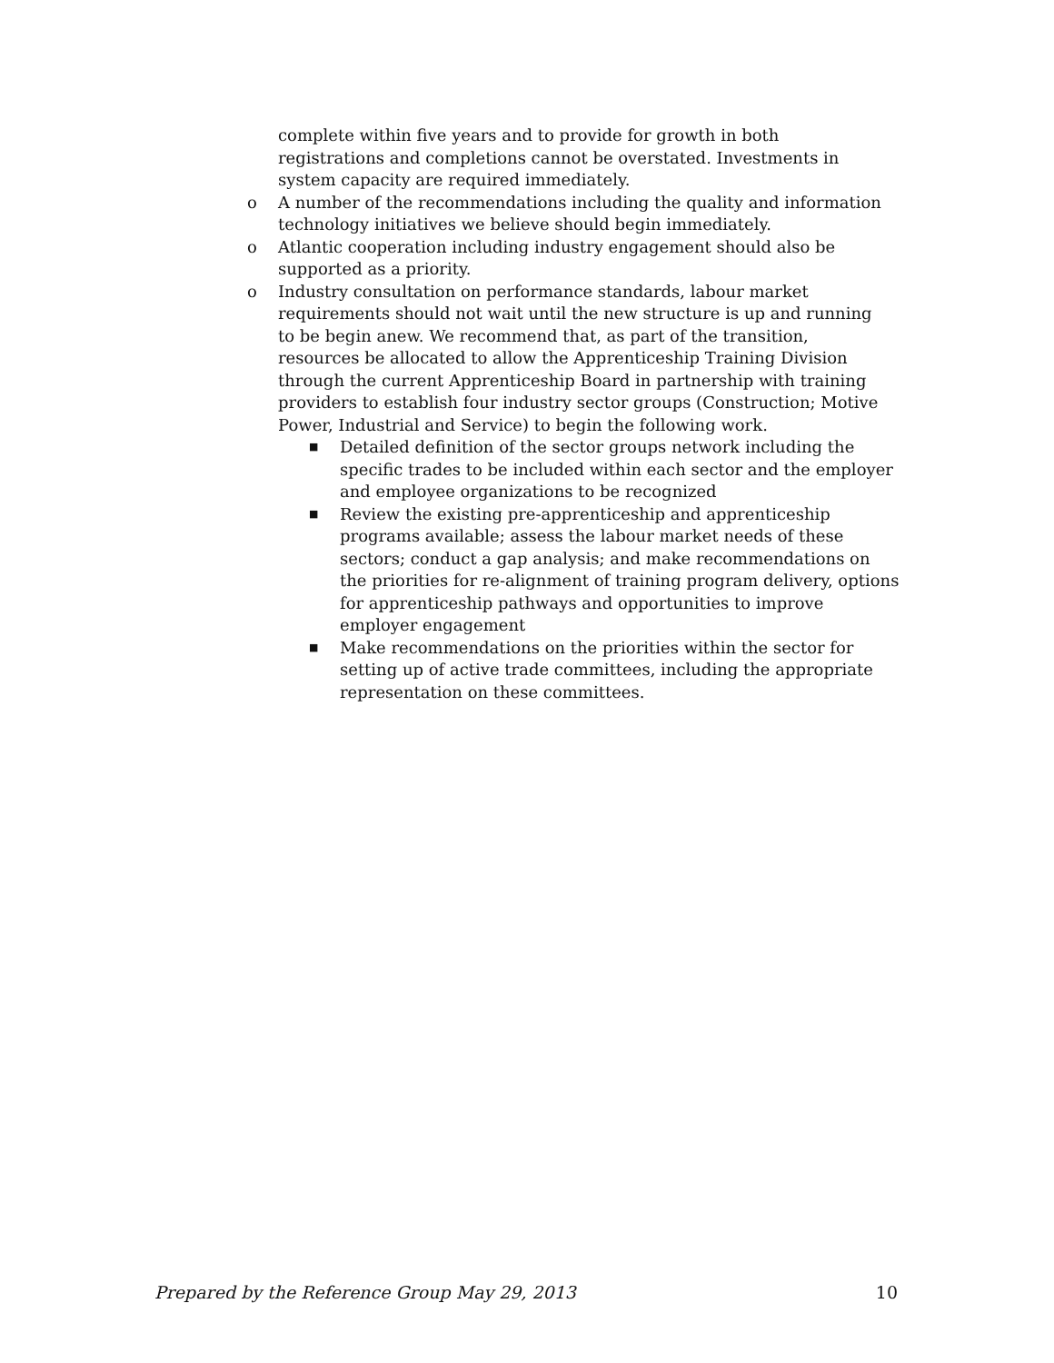complete within five years and to provide for growth in both registrations and completions cannot be overstated. Investments in system capacity are required immediately.
o A number of the recommendations including the quality and information technology initiatives we believe should begin immediately.
o Atlantic cooperation including industry engagement should also be supported as a priority.
o Industry consultation on performance standards, labour market requirements should not wait until the new structure is up and running to be begin anew. We recommend that, as part of the transition, resources be allocated to allow the Apprenticeship Training Division through the current Apprenticeship Board in partnership with training providers to establish four industry sector groups (Construction; Motive Power, Industrial and Service) to begin the following work.
■ Detailed definition of the sector groups network including the specific trades to be included within each sector and the employer and employee organizations to be recognized
■ Review the existing pre-apprenticeship and apprenticeship programs available; assess the labour market needs of these sectors; conduct a gap analysis; and make recommendations on the priorities for re-alignment of training program delivery, options for apprenticeship pathways and opportunities to improve employer engagement
■ Make recommendations on the priorities within the sector for setting up of active trade committees, including the appropriate representation on these committees.
Prepared by the Reference Group May 29, 2013 10